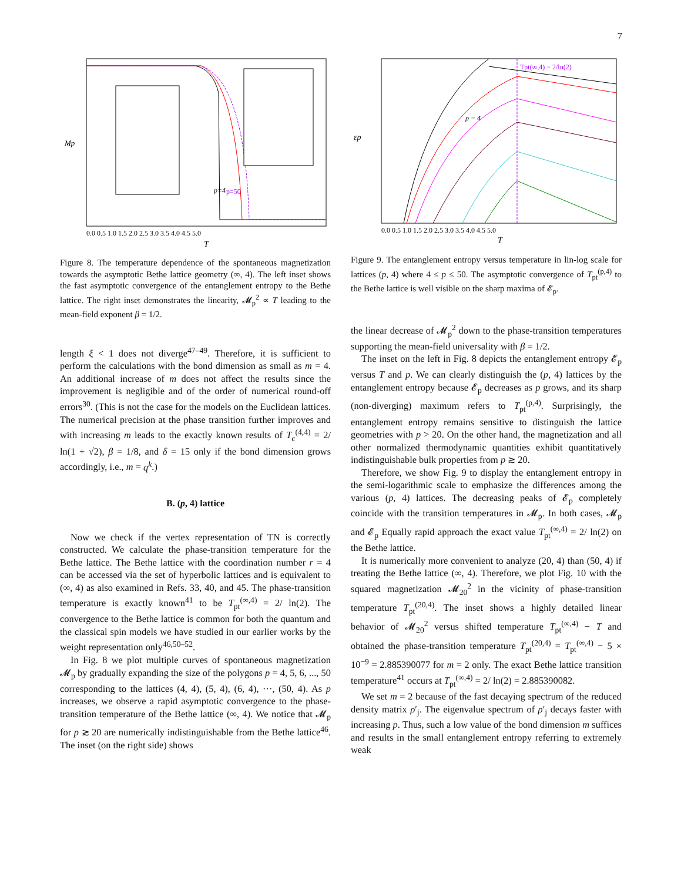7
Mp
T
0.0 0.5 1.0 1.5 2.0 2.5 3.0 3.5 4.0 4.5 5.0
p=4
p=50
Figure 8. The temperature dependence of the spontaneous magnetization towards the asymptotic Bethe lattice geometry (∞, 4). The left inset shows the fast asymptotic convergence of the entanglement entropy to the Bethe lattice. The right inset demonstrates the linearity, 𝓜<sub>p</sub><sup>2</sup> ∝ T leading to the mean-field exponent β = 1/2.
length ξ < 1 does not diverge<sup>47–49</sup>. Therefore, it is sufficient to perform the calculations with the bond dimension as small as m = 4. An additional increase of m does not affect the results since the improvement is negligible and of the order of numerical round-off errors<sup>30</sup>. (This is not the case for the models on the Euclidean lattices. The numerical precision at the phase transition further improves and with increasing m leads to the exactly known results of T<sub>c</sub><sup>(4,4)</sup> = 2/ ln(1 + √2), β = 1/8, and δ = 15 only if the bond dimension grows accordingly, i.e., m = q<sup>k</sup>.)
B. (p, 4) lattice
Now we check if the vertex representation of TN is correctly constructed. We calculate the phase-transition temperature for the Bethe lattice. The Bethe lattice with the coordination number r = 4 can be accessed via the set of hyperbolic lattices and is equivalent to (∞, 4) as also examined in Refs. 33, 40, and 45. The phase-transition temperature is exactly known<sup>41</sup> to be T<sub>pt</sub><sup>(∞,4)</sup> = 2/ ln(2). The convergence to the Bethe lattice is common for both the quantum and the classical spin models we have studied in our earlier works by the weight representation only<sup>46,50–52</sup>.
In Fig. 8 we plot multiple curves of spontaneous magnetization 𝓜<sub>p</sub> by gradually expanding the size of the polygons p = 4, 5, 6, ..., 50 corresponding to the lattices (4, 4), (5, 4), (6, 4), ···, (50, 4). As p increases, we observe a rapid asymptotic convergence to the phase-transition temperature of the Bethe lattice (∞, 4). We notice that 𝓜<sub>p</sub> for p ≳ 20 are numerically indistinguishable from the Bethe lattice<sup>46</sup>. The inset (on the right side) shows
εp
p = 4
Tpt(∞,4) = 2/ln(2)
0.0 0.5 1.0 1.5 2.0 2.5 3.0 3.5 4.0 4.5 5.0
T
Figure 9. The entanglement entropy versus temperature in lin-log scale for lattices (p, 4) where 4 ≤ p ≤ 50. The asymptotic convergence of T<sub>pt</sub><sup>(p,4)</sup> to the Bethe lattice is well visible on the sharp maxima of 𝓔<sub>p</sub>.
the linear decrease of 𝓜<sub>p</sub><sup>2</sup> down to the phase-transition temperatures supporting the mean-field universality with β = 1/2.
The inset on the left in Fig. 8 depicts the entanglement entropy 𝓔<sub>p</sub> versus T and p. We can clearly distinguish the (p, 4) lattices by the entanglement entropy because 𝓔<sub>p</sub> decreases as p grows, and its sharp (non-diverging) maximum refers to T<sub>pt</sub><sup>(p,4)</sup>. Surprisingly, the entanglement entropy remains sensitive to distinguish the lattice geometries with p > 20. On the other hand, the magnetization and all other normalized thermodynamic quantities exhibit quantitatively indistinguishable bulk properties from p ≳ 20.
Therefore, we show Fig. 9 to display the entanglement entropy in the semi-logarithmic scale to emphasize the differences among the various (p, 4) lattices. The decreasing peaks of 𝓔<sub>p</sub> completely coincide with the transition temperatures in 𝓜<sub>p</sub>. In both cases, 𝓜<sub>p</sub> and 𝓔<sub>p</sub> Equally rapid approach the exact value T<sub>pt</sub><sup>(∞,4)</sup> = 2/ ln(2) on the Bethe lattice.
It is numerically more convenient to analyze (20, 4) than (50, 4) if treating the Bethe lattice (∞, 4). Therefore, we plot Fig. 10 with the squared magnetization 𝓜<sub>20</sub><sup>2</sup> in the vicinity of phase-transition temperature T<sub>pt</sub><sup>(20,4)</sup>. The inset shows a highly detailed linear behavior of 𝓜<sub>20</sub><sup>2</sup> versus shifted temperature T<sub>pt</sub><sup>(∞,4)</sup> − T and obtained the phase-transition temperature T<sub>pt</sub><sup>(20,4)</sup> = T<sub>pt</sub><sup>(∞,4)</sup> − 5 × 10<sup>−9</sup> = 2.885390077 for m = 2 only. The exact Bethe lattice transition temperature<sup>41</sup> occurs at T<sub>pt</sub><sup>(∞,4)</sup> = 2/ ln(2) = 2.885390082.
We set m = 2 because of the fast decaying spectrum of the reduced density matrix ρ′<sub>j</sub>. The eigenvalue spectrum of ρ′<sub>j</sub> decays faster with increasing p. Thus, such a low value of the bond dimension m suffices and results in the small entanglement entropy referring to extremely weak